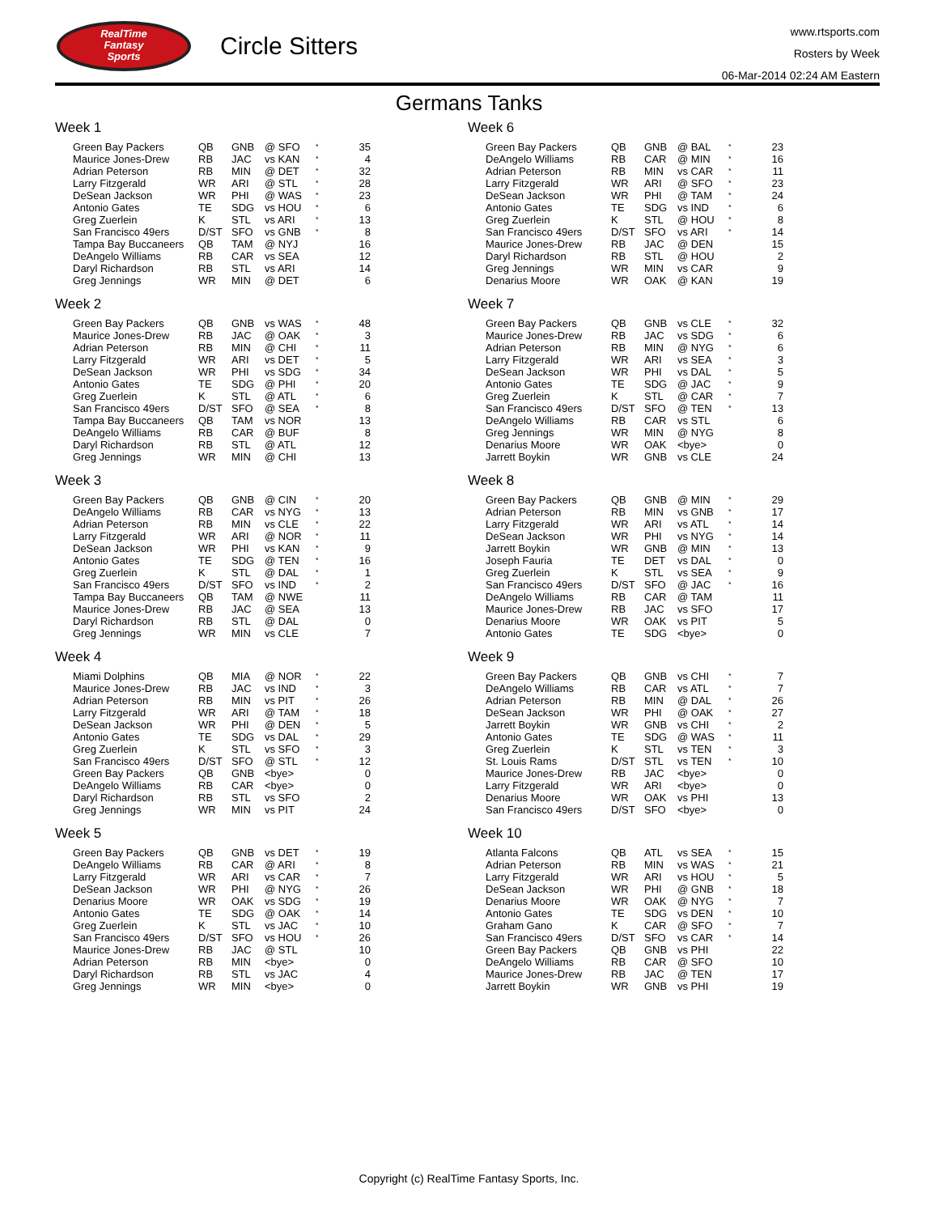RealTime
Fantasy
Sports
Circle Sitters
www.rtsports.com
Rosters by Week
06-Mar-2014 02:24 AM Eastern
Germans Tanks
Week 1
| Green Bay Packers | QB | GNB | @ SFO | * | 35 |
| Maurice Jones-Drew | RB | JAC | vs KAN | * | 4 |
| Adrian Peterson | RB | MIN | @ DET | * | 32 |
| Larry Fitzgerald | WR | ARI | @ STL | * | 28 |
| DeSean Jackson | WR | PHI | @ WAS | * | 23 |
| Antonio Gates | TE | SDG | vs HOU | * | 6 |
| Greg Zuerlein | K | STL | vs ARI | * | 13 |
| San Francisco 49ers | D/ST | SFO | vs GNB | * | 8 |
| Tampa Bay Buccaneers | QB | TAM | @ NYJ | | 16 |
| DeAngelo Williams | RB | CAR | vs SEA | | 12 |
| Daryl Richardson | RB | STL | vs ARI | | 14 |
| Greg Jennings | WR | MIN | @ DET | | 6 |
Week 2
| Green Bay Packers | QB | GNB | vs WAS | * | 48 |
| Maurice Jones-Drew | RB | JAC | @ OAK | * | 3 |
| Adrian Peterson | RB | MIN | @ CHI | * | 11 |
| Larry Fitzgerald | WR | ARI | vs DET | * | 5 |
| DeSean Jackson | WR | PHI | vs SDG | * | 34 |
| Antonio Gates | TE | SDG | @ PHI | * | 20 |
| Greg Zuerlein | K | STL | @ ATL | * | 6 |
| San Francisco 49ers | D/ST | SFO | @ SEA | * | 8 |
| Tampa Bay Buccaneers | QB | TAM | vs NOR | | 13 |
| DeAngelo Williams | RB | CAR | @ BUF | | 8 |
| Daryl Richardson | RB | STL | @ ATL | | 12 |
| Greg Jennings | WR | MIN | @ CHI | | 13 |
Week 3
| Green Bay Packers | QB | GNB | @ CIN | * | 20 |
| DeAngelo Williams | RB | CAR | vs NYG | * | 13 |
| Adrian Peterson | RB | MIN | vs CLE | * | 22 |
| Larry Fitzgerald | WR | ARI | @ NOR | * | 11 |
| DeSean Jackson | WR | PHI | vs KAN | * | 9 |
| Antonio Gates | TE | SDG | @ TEN | * | 16 |
| Greg Zuerlein | K | STL | @ DAL | * | 1 |
| San Francisco 49ers | D/ST | SFO | vs IND | * | 2 |
| Tampa Bay Buccaneers | QB | TAM | @ NWE | | 11 |
| Maurice Jones-Drew | RB | JAC | @ SEA | | 13 |
| Daryl Richardson | RB | STL | @ DAL | | 0 |
| Greg Jennings | WR | MIN | vs CLE | | 7 |
Week 4
| Miami Dolphins | QB | MIA | @ NOR | * | 22 |
| Maurice Jones-Drew | RB | JAC | vs IND | * | 3 |
| Adrian Peterson | RB | MIN | vs PIT | * | 26 |
| Larry Fitzgerald | WR | ARI | @ TAM | * | 18 |
| DeSean Jackson | WR | PHI | @ DEN | * | 5 |
| Antonio Gates | TE | SDG | vs DAL | * | 29 |
| Greg Zuerlein | K | STL | vs SFO | * | 3 |
| San Francisco 49ers | D/ST | SFO | @ STL | * | 12 |
| Green Bay Packers | QB | GNB | <bye> | | 0 |
| DeAngelo Williams | RB | CAR | <bye> | | 0 |
| Daryl Richardson | RB | STL | vs SFO | | 2 |
| Greg Jennings | WR | MIN | vs PIT | | 24 |
Week 5
| Green Bay Packers | QB | GNB | vs DET | * | 19 |
| DeAngelo Williams | RB | CAR | @ ARI | * | 8 |
| Larry Fitzgerald | WR | ARI | vs CAR | * | 7 |
| DeSean Jackson | WR | PHI | @ NYG | * | 26 |
| Denarius Moore | WR | OAK | vs SDG | * | 19 |
| Antonio Gates | TE | SDG | @ OAK | * | 14 |
| Greg Zuerlein | K | STL | vs JAC | * | 10 |
| San Francisco 49ers | D/ST | SFO | vs HOU | * | 26 |
| Maurice Jones-Drew | RB | JAC | @ STL | | 10 |
| Adrian Peterson | RB | MIN | <bye> | | 0 |
| Daryl Richardson | RB | STL | vs JAC | | 4 |
| Greg Jennings | WR | MIN | <bye> | | 0 |
Week 6
| Green Bay Packers | QB | GNB | @ BAL | * | 23 |
| DeAngelo Williams | RB | CAR | @ MIN | * | 16 |
| Adrian Peterson | RB | MIN | vs CAR | * | 11 |
| Larry Fitzgerald | WR | ARI | @ SFO | * | 23 |
| DeSean Jackson | WR | PHI | @ TAM | * | 24 |
| Antonio Gates | TE | SDG | vs IND | * | 6 |
| Greg Zuerlein | K | STL | @ HOU | * | 8 |
| San Francisco 49ers | D/ST | SFO | vs ARI | * | 14 |
| Maurice Jones-Drew | RB | JAC | @ DEN | | 15 |
| Daryl Richardson | RB | STL | @ HOU | | 2 |
| Greg Jennings | WR | MIN | vs CAR | | 9 |
| Denarius Moore | WR | OAK | @ KAN | | 19 |
Week 7
| Green Bay Packers | QB | GNB | vs CLE | * | 32 |
| Maurice Jones-Drew | RB | JAC | vs SDG | * | 6 |
| Adrian Peterson | RB | MIN | @ NYG | * | 6 |
| Larry Fitzgerald | WR | ARI | vs SEA | * | 3 |
| DeSean Jackson | WR | PHI | vs DAL | * | 5 |
| Antonio Gates | TE | SDG | @ JAC | * | 9 |
| Greg Zuerlein | K | STL | @ CAR | * | 7 |
| San Francisco 49ers | D/ST | SFO | @ TEN | * | 13 |
| DeAngelo Williams | RB | CAR | vs STL | | 6 |
| Greg Jennings | WR | MIN | @ NYG | | 8 |
| Denarius Moore | WR | OAK | <bye> | | 0 |
| Jarrett Boykin | WR | GNB | vs CLE | | 24 |
Week 8
| Green Bay Packers | QB | GNB | @ MIN | * | 29 |
| Adrian Peterson | RB | MIN | vs GNB | * | 17 |
| Larry Fitzgerald | WR | ARI | vs ATL | * | 14 |
| DeSean Jackson | WR | PHI | vs NYG | * | 14 |
| Jarrett Boykin | WR | GNB | @ MIN | * | 13 |
| Joseph Fauria | TE | DET | vs DAL | * | 0 |
| Greg Zuerlein | K | STL | vs SEA | * | 9 |
| San Francisco 49ers | D/ST | SFO | @ JAC | * | 16 |
| DeAngelo Williams | RB | CAR | @ TAM | | 11 |
| Maurice Jones-Drew | RB | JAC | vs SFO | | 17 |
| Denarius Moore | WR | OAK | vs PIT | | 5 |
| Antonio Gates | TE | SDG | <bye> | | 0 |
Week 9
| Green Bay Packers | QB | GNB | vs CHI | * | 7 |
| DeAngelo Williams | RB | CAR | vs ATL | * | 7 |
| Adrian Peterson | RB | MIN | @ DAL | * | 26 |
| DeSean Jackson | WR | PHI | @ OAK | * | 27 |
| Jarrett Boykin | WR | GNB | vs CHI | * | 2 |
| Antonio Gates | TE | SDG | @ WAS | * | 11 |
| Greg Zuerlein | K | STL | vs TEN | * | 3 |
| St. Louis Rams | D/ST | STL | vs TEN | * | 10 |
| Maurice Jones-Drew | RB | JAC | <bye> | | 0 |
| Larry Fitzgerald | WR | ARI | <bye> | | 0 |
| Denarius Moore | WR | OAK | vs PHI | | 13 |
| San Francisco 49ers | D/ST | SFO | <bye> | | 0 |
Week 10
| Atlanta Falcons | QB | ATL | vs SEA | * | 15 |
| Adrian Peterson | RB | MIN | vs WAS | * | 21 |
| Larry Fitzgerald | WR | ARI | vs HOU | * | 5 |
| DeSean Jackson | WR | PHI | @ GNB | * | 18 |
| Denarius Moore | WR | OAK | @ NYG | * | 7 |
| Antonio Gates | TE | SDG | vs DEN | * | 10 |
| Graham Gano | K | CAR | @ SFO | * | 7 |
| San Francisco 49ers | D/ST | SFO | vs CAR | * | 14 |
| Green Bay Packers | QB | GNB | vs PHI | | 22 |
| DeAngelo Williams | RB | CAR | @ SFO | | 10 |
| Maurice Jones-Drew | RB | JAC | @ TEN | | 17 |
| Jarrett Boykin | WR | GNB | vs PHI | | 19 |
Copyright (c) RealTime Fantasy Sports, Inc.